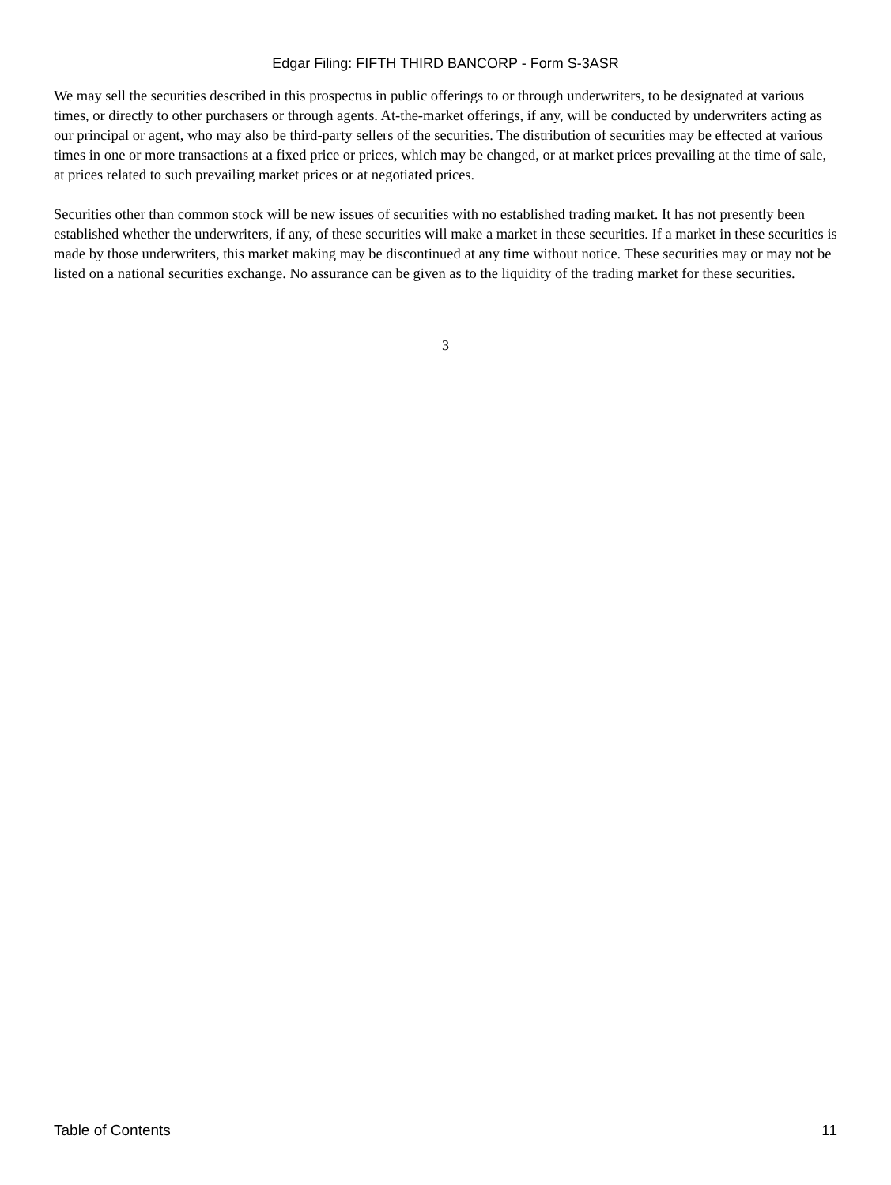Edgar Filing: FIFTH THIRD BANCORP - Form S-3ASR
We may sell the securities described in this prospectus in public offerings to or through underwriters, to be designated at various times, or directly to other purchasers or through agents. At-the-market offerings, if any, will be conducted by underwriters acting as our principal or agent, who may also be third-party sellers of the securities. The distribution of securities may be effected at various times in one or more transactions at a fixed price or prices, which may be changed, or at market prices prevailing at the time of sale, at prices related to such prevailing market prices or at negotiated prices.
Securities other than common stock will be new issues of securities with no established trading market. It has not presently been established whether the underwriters, if any, of these securities will make a market in these securities. If a market in these securities is made by those underwriters, this market making may be discontinued at any time without notice. These securities may or may not be listed on a national securities exchange. No assurance can be given as to the liquidity of the trading market for these securities.
3
Table of Contents 11